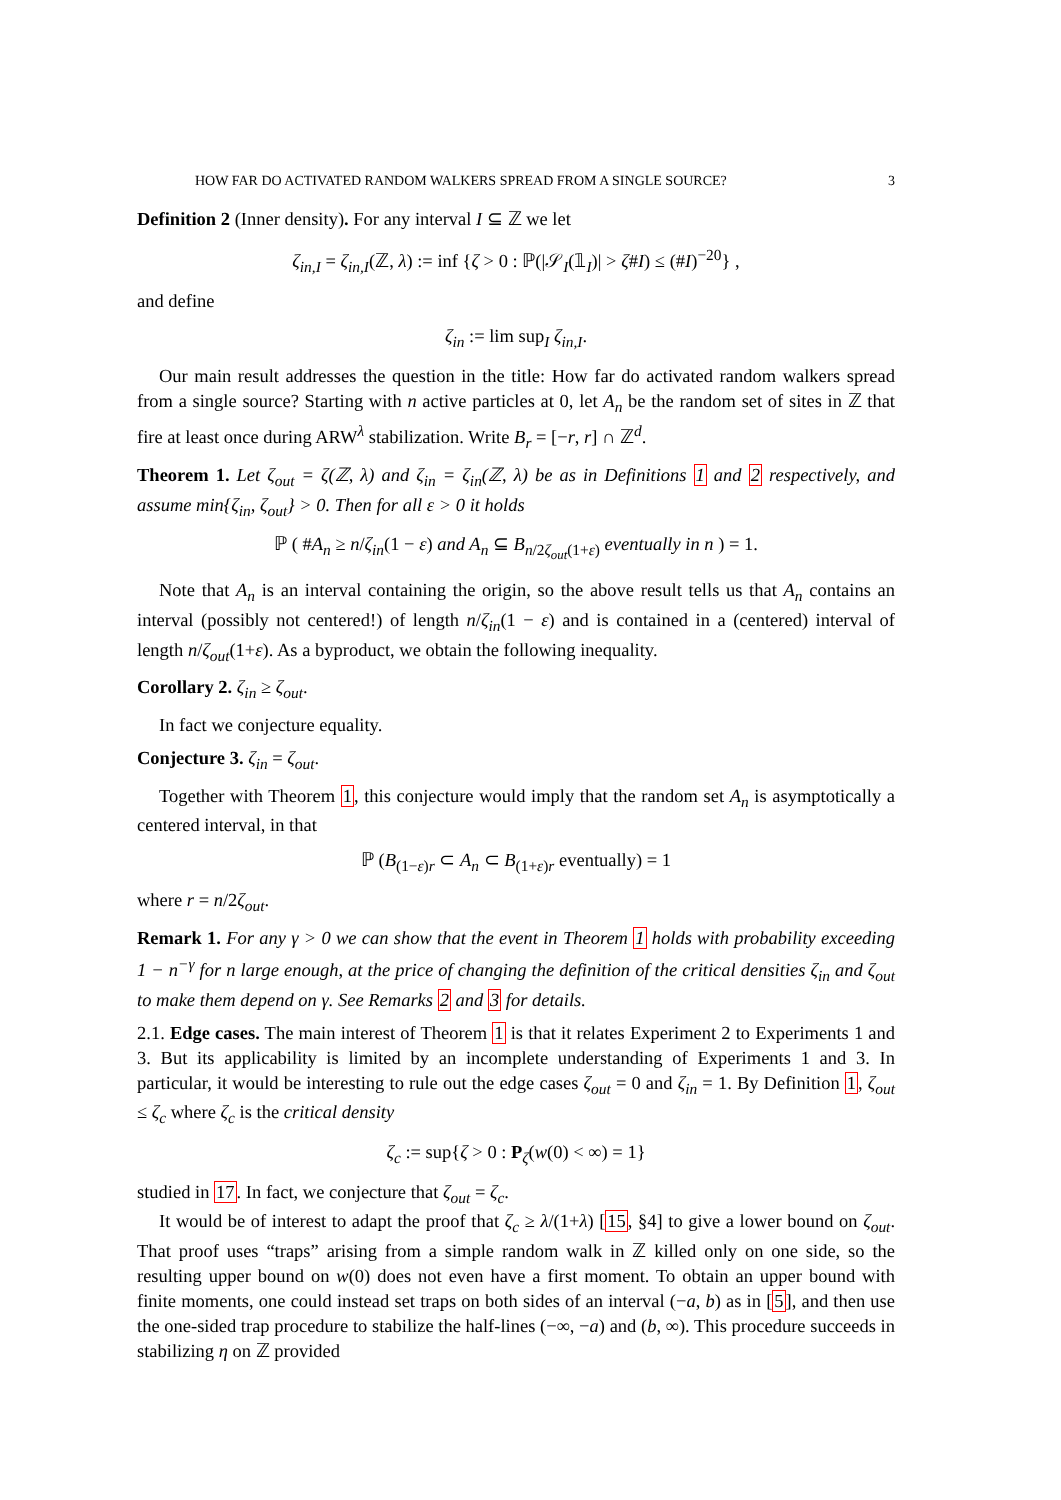HOW FAR DO ACTIVATED RANDOM WALKERS SPREAD FROM A SINGLE SOURCE? 3
Definition 2 (Inner density). For any interval I ⊆ ℤ we let
ζ<sub>in,I</sub> = ζ<sub>in,I</sub>(ℤ, λ) := inf {ζ > 0 : ℙ(|𝒮<sub>I</sub>(𝟙<sub>I</sub>)| > ζ#I) ≤ (#I)<sup>−20</sup>} ,
and define
ζ<sub>in</sub> := lim sup<sub>I</sub> ζ<sub>in,I</sub>.
Our main result addresses the question in the title: How far do activated random walkers spread from a single source? Starting with n active particles at 0, let A<sub>n</sub> be the random set of sites in ℤ that fire at least once during ARW<sup>λ</sup> stabilization. Write B<sub>r</sub> = [−r, r] ∩ ℤ<sup>d</sup>.
Theorem 1. Let ζ<sub>out</sub> = ζ(ℤ, λ) and ζ<sub>in</sub> = ζ<sub>in</sub>(ℤ, λ) be as in Definitions 1 and 2 respectively, and assume min{ζ<sub>in</sub>, ζ<sub>out</sub>} > 0. Then for all ε > 0 it holds
ℙ ( #A<sub>n</sub> ≥ n/ζ<sub>in</sub>(1 − ε) and A<sub>n</sub> ⊆ B<sub>n/2ζ<sub>out</sub>(1+ε)</sub> eventually in n ) = 1.
Note that A<sub>n</sub> is an interval containing the origin, so the above result tells us that A<sub>n</sub> contains an interval (possibly not centered!) of length n/ζ<sub>in</sub>(1 − ε) and is contained in a (centered) interval of length n/ζ<sub>out</sub>(1+ε). As a byproduct, we obtain the following inequality.
Corollary 2. ζ<sub>in</sub> ≥ ζ<sub>out</sub>.
In fact we conjecture equality.
Conjecture 3. ζ<sub>in</sub> = ζ<sub>out</sub>.
Together with Theorem 1, this conjecture would imply that the random set A<sub>n</sub> is asymptotically a centered interval, in that
ℙ (B<sub>(1−ε)r</sub> ⊂ A<sub>n</sub> ⊂ B<sub>(1+ε)r</sub> eventually) = 1
where r = n/2ζ<sub>out</sub>.
Remark 1. For any γ > 0 we can show that the event in Theorem 1 holds with probability exceeding 1 − n<sup>−γ</sup> for n large enough, at the price of changing the definition of the critical densities ζ<sub>in</sub> and ζ<sub>out</sub> to make them depend on γ. See Remarks 2 and 3 for details.
2.1. Edge cases. The main interest of Theorem 1 is that it relates Experiment 2 to Experiments 1 and 3. But its applicability is limited by an incomplete understanding of Experiments 1 and 3. In particular, it would be interesting to rule out the edge cases ζ<sub>out</sub> = 0 and ζ<sub>in</sub> = 1. By Definition 1, ζ<sub>out</sub> ≤ ζ<sub>c</sub> where ζ<sub>c</sub> is the critical density
ζ<sub>c</sub> := sup{ζ > 0 : P<sub>ζ</sub>(w(0) < ∞) = 1}
studied in 17. In fact, we conjecture that ζ<sub>out</sub> = ζ<sub>c</sub>.
It would be of interest to adapt the proof that ζ<sub>c</sub> ≥ λ/(1+λ) [15, §4] to give a lower bound on ζ<sub>out</sub>. That proof uses “traps” arising from a simple random walk in ℤ killed only on one side, so the resulting upper bound on w(0) does not even have a first moment. To obtain an upper bound with finite moments, one could instead set traps on both sides of an interval (−a, b) as in [5], and then use the one-sided trap procedure to stabilize the half-lines (−∞, −a) and (b, ∞). This procedure succeeds in stabilizing η on ℤ provided